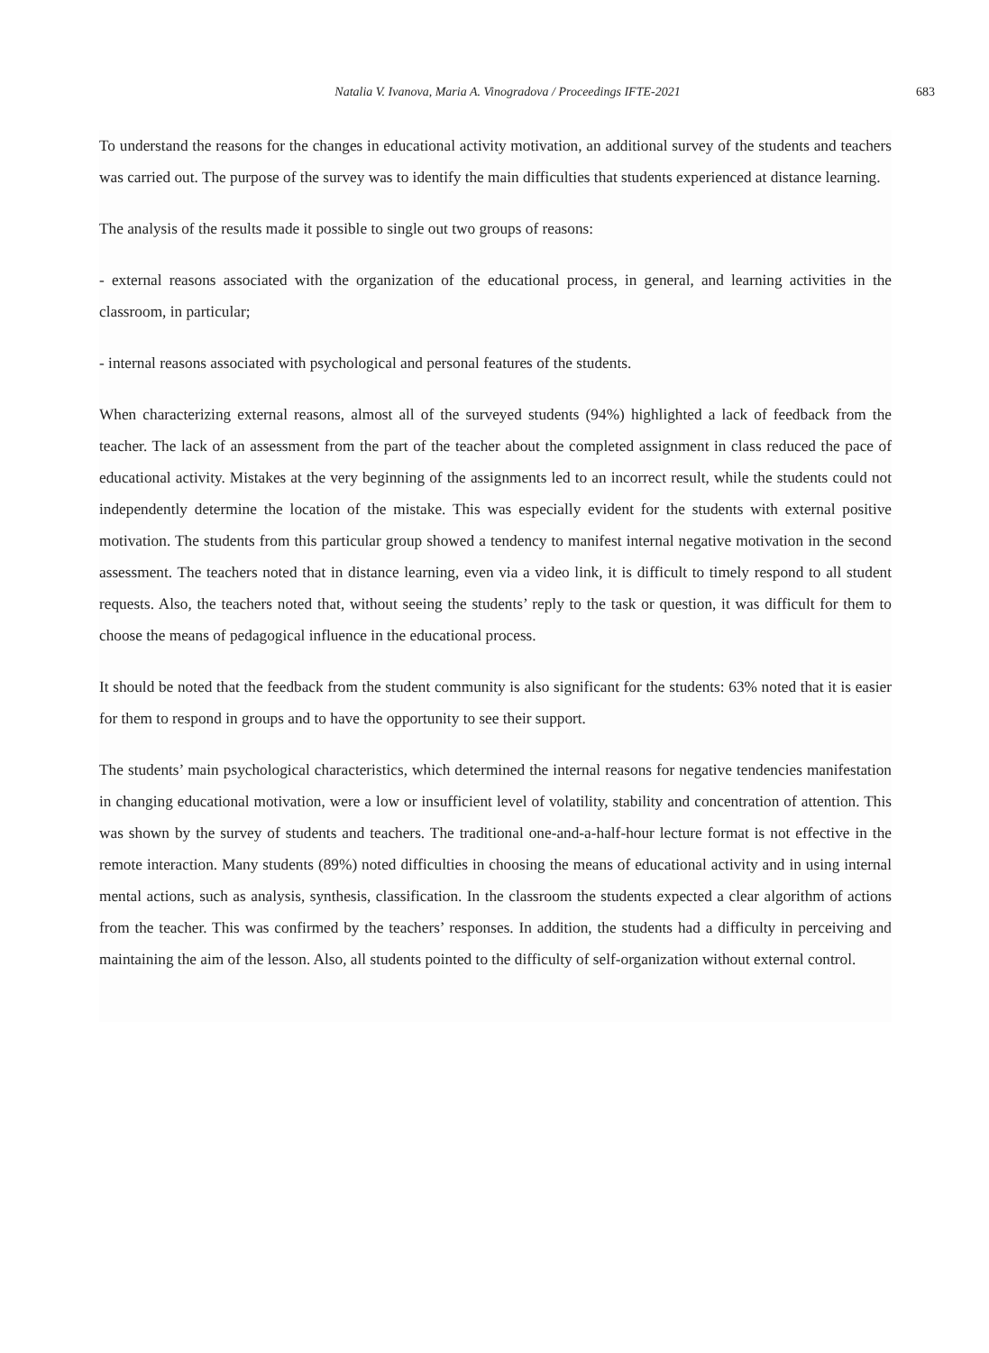Natalia V. Ivanova, Maria A. Vinogradova / Proceedings IFTE-2021 683
To understand the reasons for the changes in educational activity motivation, an additional survey of the students and teachers was carried out. The purpose of the survey was to identify the main difficulties that students experienced at distance learning.
The analysis of the results made it possible to single out two groups of reasons:
- external reasons associated with the organization of the educational process, in general, and learning activities in the classroom, in particular;
- internal reasons associated with psychological and personal features of the students.
When characterizing external reasons, almost all of the surveyed students (94%) highlighted a lack of feedback from the teacher. The lack of an assessment from the part of the teacher about the completed assignment in class reduced the pace of educational activity. Mistakes at the very beginning of the assignments led to an incorrect result, while the students could not independently determine the location of the mistake. This was especially evident for the students with external positive motivation. The students from this particular group showed a tendency to manifest internal negative motivation in the second assessment. The teachers noted that in distance learning, even via a video link, it is difficult to timely respond to all student requests. Also, the teachers noted that, without seeing the students’ reply to the task or question, it was difficult for them to choose the means of pedagogical influence in the educational process.
It should be noted that the feedback from the student community is also significant for the students: 63% noted that it is easier for them to respond in groups and to have the opportunity to see their support.
The students’ main psychological characteristics, which determined the internal reasons for negative tendencies manifestation in changing educational motivation, were a low or insufficient level of volatility, stability and concentration of attention. This was shown by the survey of students and teachers. The traditional one-and-a-half-hour lecture format is not effective in the remote interaction. Many students (89%) noted difficulties in choosing the means of educational activity and in using internal mental actions, such as analysis, synthesis, classification. In the classroom the students expected a clear algorithm of actions from the teacher. This was confirmed by the teachers’ responses. In addition, the students had a difficulty in perceiving and maintaining the aim of the lesson. Also, all students pointed to the difficulty of self-organization without external control.